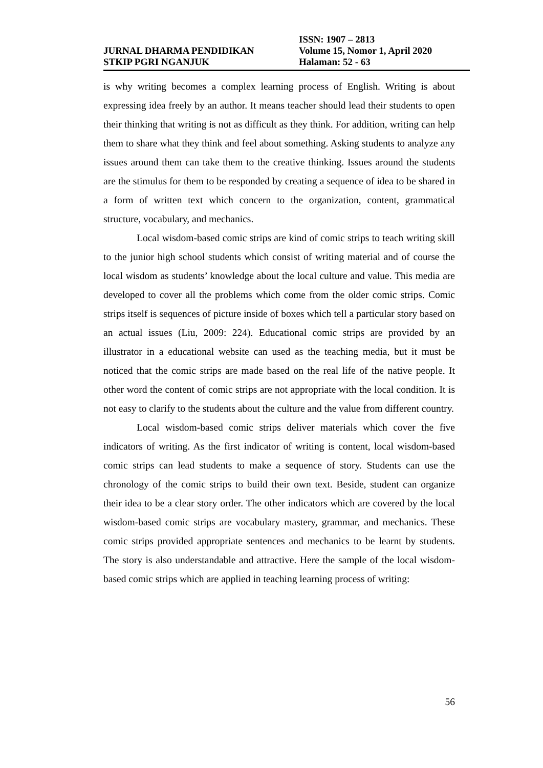JURNAL DHARMA PENDIDIKAN
STKIP PGRI NGANJUK
ISSN: 1907 – 2813
Volume 15, Nomor 1, April 2020
Halaman: 52 - 63
is why writing becomes a complex learning process of English. Writing is about expressing idea freely by an author. It means teacher should lead their students to open their thinking that writing is not as difficult as they think. For addition, writing can help them to share what they think and feel about something. Asking students to analyze any issues around them can take them to the creative thinking. Issues around the students are the stimulus for them to be responded by creating a sequence of idea to be shared in a form of written text which concern to the organization, content, grammatical structure, vocabulary, and mechanics.
Local wisdom-based comic strips are kind of comic strips to teach writing skill to the junior high school students which consist of writing material and of course the local wisdom as students’ knowledge about the local culture and value. This media are developed to cover all the problems which come from the older comic strips. Comic strips itself is sequences of picture inside of boxes which tell a particular story based on an actual issues (Liu, 2009: 224). Educational comic strips are provided by an illustrator in a educational website can used as the teaching media, but it must be noticed that the comic strips are made based on the real life of the native people. It other word the content of comic strips are not appropriate with the local condition. It is not easy to clarify to the students about the culture and the value from different country.
Local wisdom-based comic strips deliver materials which cover the five indicators of writing. As the first indicator of writing is content, local wisdom-based comic strips can lead students to make a sequence of story. Students can use the chronology of the comic strips to build their own text. Beside, student can organize their idea to be a clear story order. The other indicators which are covered by the local wisdom-based comic strips are vocabulary mastery, grammar, and mechanics. These comic strips provided appropriate sentences and mechanics to be learnt by students. The story is also understandable and attractive. Here the sample of the local wisdom-based comic strips which are applied in teaching learning process of writing:
56